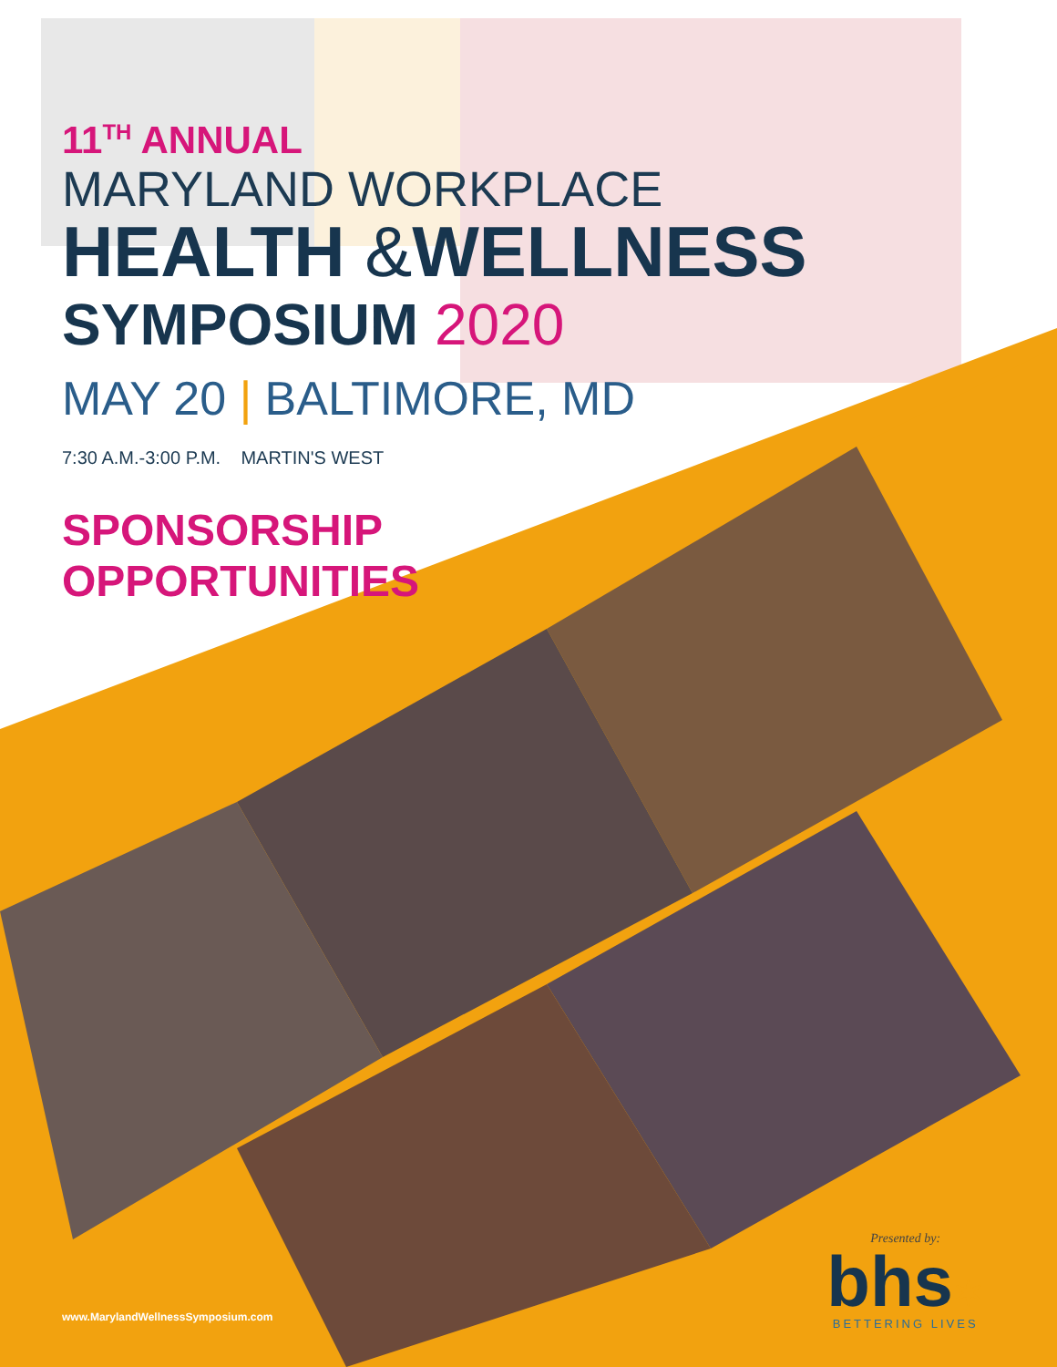11<sup>TH</sup> ANNUAL
MARYLAND WORKPLACE
HEALTH &WELLNESS
SYMPOSIUM 2020
MAY 20 | BALTIMORE, MD
7:30 A.M.-3:00 P.M. MARTIN'S WEST
SPONSORSHIP
OPPORTUNITIES
www.MarylandWellnessSymposium.com
Presented by:
bhs✶
BETTERING LIVES